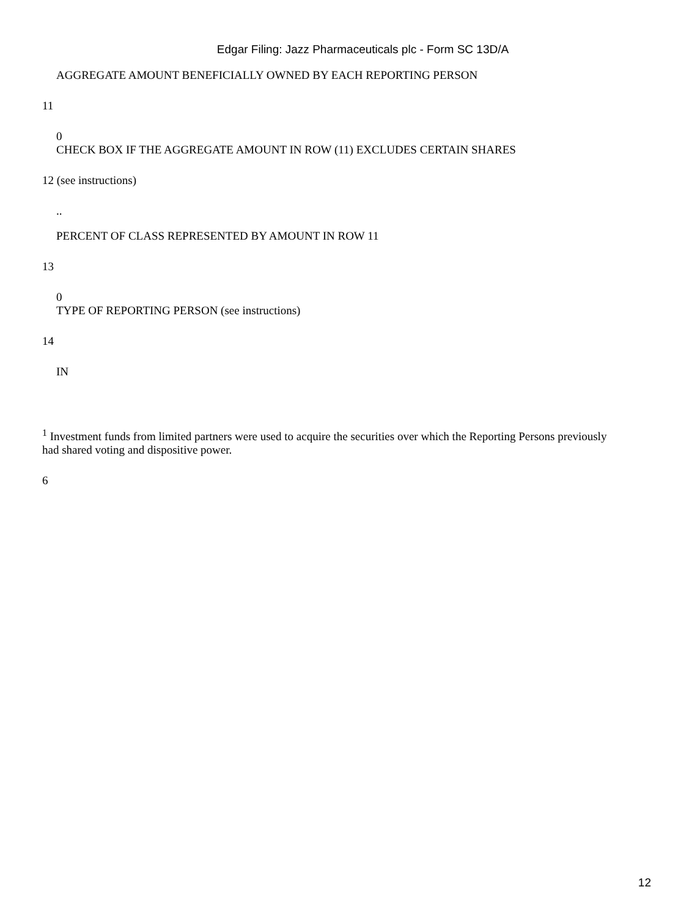Edgar Filing: Jazz Pharmaceuticals plc - Form SC 13D/A
AGGREGATE AMOUNT BENEFICIALLY OWNED BY EACH REPORTING PERSON
11
0
CHECK BOX IF THE AGGREGATE AMOUNT IN ROW (11) EXCLUDES CERTAIN SHARES
12 (see instructions)
..
PERCENT OF CLASS REPRESENTED BY AMOUNT IN ROW 11
13
0
TYPE OF REPORTING PERSON (see instructions)
14
IN
<sup>1</sup> Investment funds from limited partners were used to acquire the securities over which the Reporting Persons previously had shared voting and dispositive power.
6
12